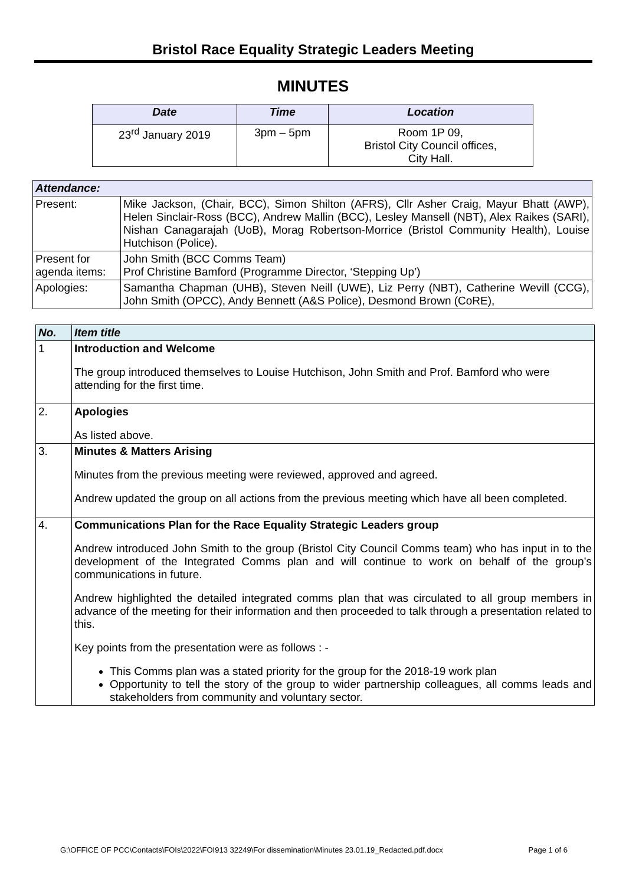Bristol Race Equality Strategic Leaders Meeting
MINUTES
| Date | Time | Location |
| --- | --- | --- |
| 23<sup>rd</sup> January 2019 | 3pm – 5pm | Room 1P 09, Bristol City Council offices, City Hall. |
| Attendance: | |
| Present: | Mike Jackson, (Chair, BCC), Simon Shilton (AFRS), Cllr Asher Craig, Mayur Bhatt (AWP), Helen Sinclair-Ross (BCC), Andrew Mallin (BCC), Lesley Mansell (NBT), Alex Raikes (SARI), Nishan Canagarajah (UoB), Morag Robertson-Morrice (Bristol Community Health), Louise Hutchison (Police). |
| Present for agenda items: | John Smith (BCC Comms Team) Prof Christine Bamford (Programme Director, ‘Stepping Up’) |
| Apologies: | Samantha Chapman (UHB), Steven Neill (UWE), Liz Perry (NBT), Catherine Wevill (CCG), John Smith (OPCC), Andy Bennett (A&S Police), Desmond Brown (CoRE), |
| No. | Item title |
| 1 | Introduction and Welcome The group introduced themselves to Louise Hutchison, John Smith and Prof. Bamford who were attending for the first time. |
| 2. | Apologies As listed above. |
| 3. | Minutes & Matters Arising Minutes from the previous meeting were reviewed, approved and agreed. Andrew updated the group on all actions from the previous meeting which have all been completed. |
| 4. | Communications Plan for the Race Equality Strategic Leaders group Andrew introduced John Smith to the group (Bristol City Council Comms team) who has input in to the development of the Integrated Comms plan and will continue to work on behalf of the group’s communications in future. Andrew highlighted the detailed integrated comms plan that was circulated to all group members in advance of the meeting for their information and then proceeded to talk through a presentation related to this. Key points from the presentation were as follows : - This Comms plan was a stated priority for the group for the 2018-19 work plan Opportunity to tell the story of the group to wider partnership colleagues, all comms leads and stakeholders from community and voluntary sector. |
G:\OFFICE OF PCC\Contacts\FOIs\2022\FOI913 32249\For dissemination\Minutes 23.01.19_Redacted.pdf.docx Page 1 of 6